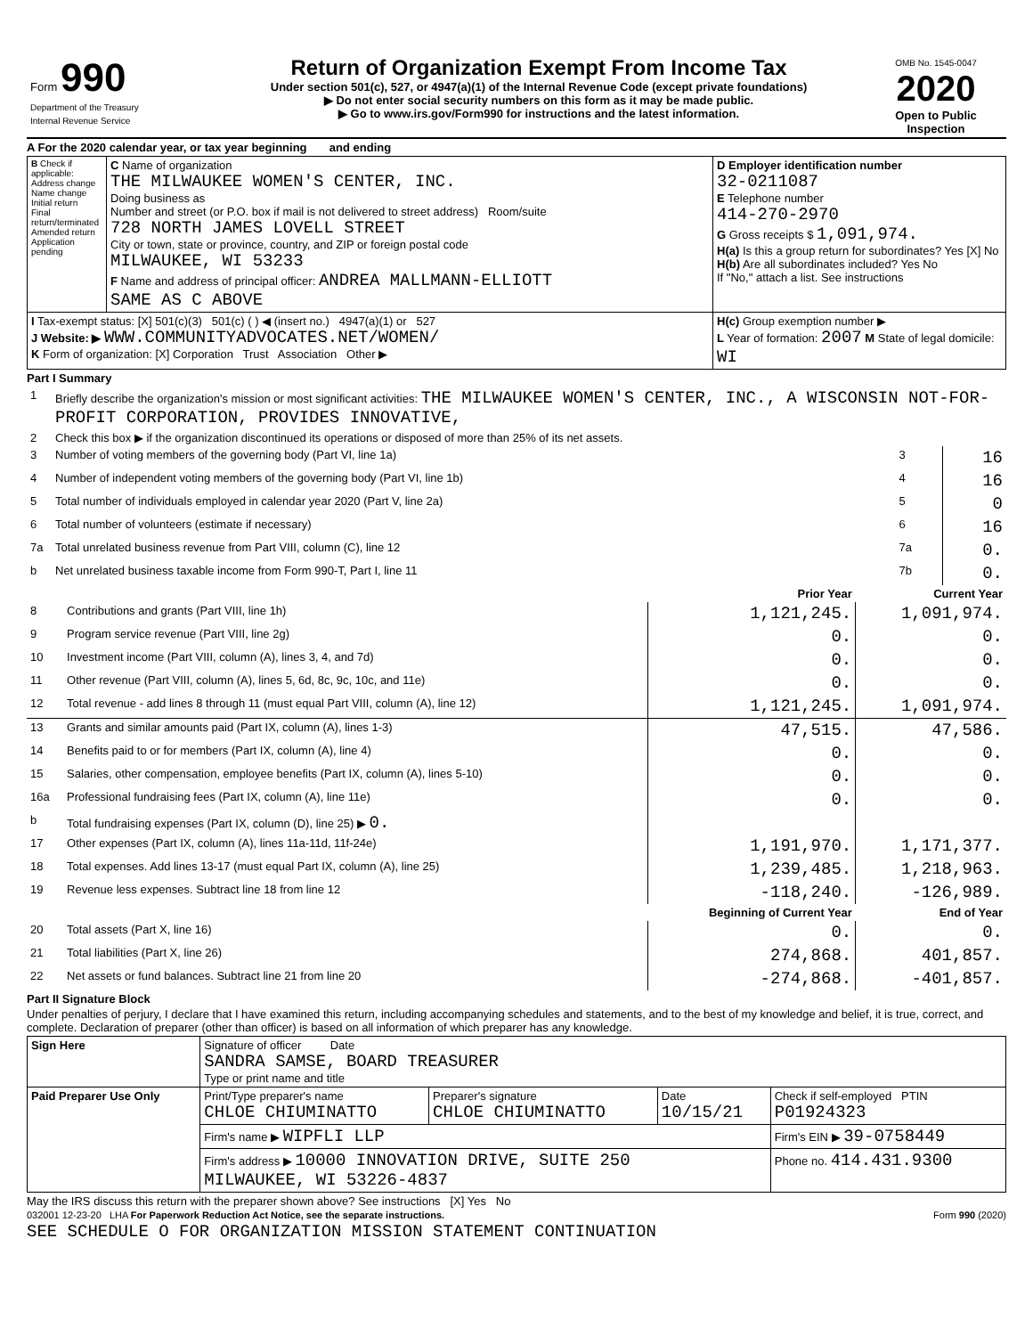| Form 990 Department of the Treasury Internal Revenue Service | Return of Organization Exempt From Income Tax Under section 501(c), 527, or 4947(a)(1) of the Internal Revenue Code (except private foundations) ▶ Do not enter social security numbers on this form as it may be made public. ▶ Go to www.irs.gov/Form990 for instructions and the latest information. | OMB No. 1545-0047 2020 Open to Public Inspection |
A For the 2020 calendar year, or tax year beginning and ending
| B Check if applicable: Address change Name change Initial return Final return/terminated Amended return Application pending | C Name of organization THE MILWAUKEE WOMEN'S CENTER, INC. Doing business as Number and street (or P.O. box if mail is not delivered to street address) Room/suite 728 NORTH JAMES LOVELL STREET City or town, state or province, country, and ZIP or foreign postal code MILWAUKEE, WI 53233 F Name and address of principal officer: ANDREA MALLMANN-ELLIOTT SAME AS C ABOVE | D Employer identification number 32-0211087 E Telephone number 414-270-2970 G Gross receipts $ 1,091,974. H(a) Is this a group return for subordinates? Yes [X] No H(b) Are all subordinates included? Yes No If "No," attach a list. See instructions |
| I Tax-exempt status: [X] 501(c)(3) 501(c) ( ) ◀ (insert no.) 4947(a)(1) or 527 J Website: ▶ WWW.COMMUNITYADVOCATES.NET/WOMEN/ K Form of organization: [X] Corporation Trust Association Other ▶ | | H(c) Group exemption number ▶ L Year of formation: 2007 M State of legal domicile: WI |
Part I Summary
| 1 | Briefly describe the organization's mission or most significant activities: THE MILWAUKEE WOMEN'S CENTER, INC., A WISCONSIN NOT-FOR-PROFIT CORPORATION, PROVIDES INNOVATIVE, | | |
| 2 | Check this box ▶ if the organization discontinued its operations or disposed of more than 25% of its net assets. | | |
| 3 | Number of voting members of the governing body (Part VI, line 1a) | 3 | 16 |
| 4 | Number of independent voting members of the governing body (Part VI, line 1b) | 4 | 16 |
| 5 | Total number of individuals employed in calendar year 2020 (Part V, line 2a) | 5 | 0 |
| 6 | Total number of volunteers (estimate if necessary) | 6 | 16 |
| 7a | Total unrelated business revenue from Part VIII, column (C), line 12 | 7a | 0. |
| b | Net unrelated business taxable income from Form 990-T, Part I, line 11 | 7b | 0. |
| | | Prior Year | Current Year |
| --- | --- | --- | --- |
| 8 | Contributions and grants (Part VIII, line 1h) | 1,121,245. | 1,091,974. |
| 9 | Program service revenue (Part VIII, line 2g) | 0. | 0. |
| 10 | Investment income (Part VIII, column (A), lines 3, 4, and 7d) | 0. | 0. |
| 11 | Other revenue (Part VIII, column (A), lines 5, 6d, 8c, 9c, 10c, and 11e) | 0. | 0. |
| 12 | Total revenue - add lines 8 through 11 (must equal Part VIII, column (A), line 12) | 1,121,245. | 1,091,974. |
| 13 | Grants and similar amounts paid (Part IX, column (A), lines 1-3) | 47,515. | 47,586. |
| 14 | Benefits paid to or for members (Part IX, column (A), line 4) | 0. | 0. |
| 15 | Salaries, other compensation, employee benefits (Part IX, column (A), lines 5-10) | 0. | 0. |
| 16a | Professional fundraising fees (Part IX, column (A), line 11e) | 0. | 0. |
| b | Total fundraising expenses (Part IX, column (D), line 25) ▶ 0. | | |
| 17 | Other expenses (Part IX, column (A), lines 11a-11d, 11f-24e) | 1,191,970. | 1,171,377. |
| 18 | Total expenses. Add lines 13-17 (must equal Part IX, column (A), line 25) | 1,239,485. | 1,218,963. |
| 19 | Revenue less expenses. Subtract line 18 from line 12 | -118,240. | -126,989. |
| | | Beginning of Current Year | End of Year |
| 20 | Total assets (Part X, line 16) | 0. | 0. |
| 21 | Total liabilities (Part X, line 26) | 274,868. | 401,857. |
| 22 | Net assets or fund balances. Subtract line 21 from line 20 | -274,868. | -401,857. |
Part II Signature Block
Under penalties of perjury, I declare that I have examined this return, including accompanying schedules and statements, and to the best of my knowledge and belief, it is true, correct, and complete. Declaration of preparer (other than officer) is based on all information of which preparer has any knowledge.
| Sign Here | Signature of officer Date SANDRA SAMSE, BOARD TREASURER Type or print name and title | | | |
| Paid Preparer Use Only | Print/Type preparer's name CHLOE CHIUMINATTO | Preparer's signature CHLOE CHIUMINATTO | Date 10/15/21 | Check if self-employed PTIN P01924323 |
| | Firm's name ▶ WIPFLI LLP | | | Firm's EIN ▶ 39-0758449 |
| | Firm's address ▶ 10000 INNOVATION DRIVE, SUITE 250 MILWAUKEE, WI 53226-4837 | | | Phone no. 414.431.9300 |
May the IRS discuss this return with the preparer shown above? See instructions [X] Yes No
032001 12-23-20 LHA For Paperwork Reduction Act Notice, see the separate instructions. Form 990 (2020)
SEE SCHEDULE O FOR ORGANIZATION MISSION STATEMENT CONTINUATION